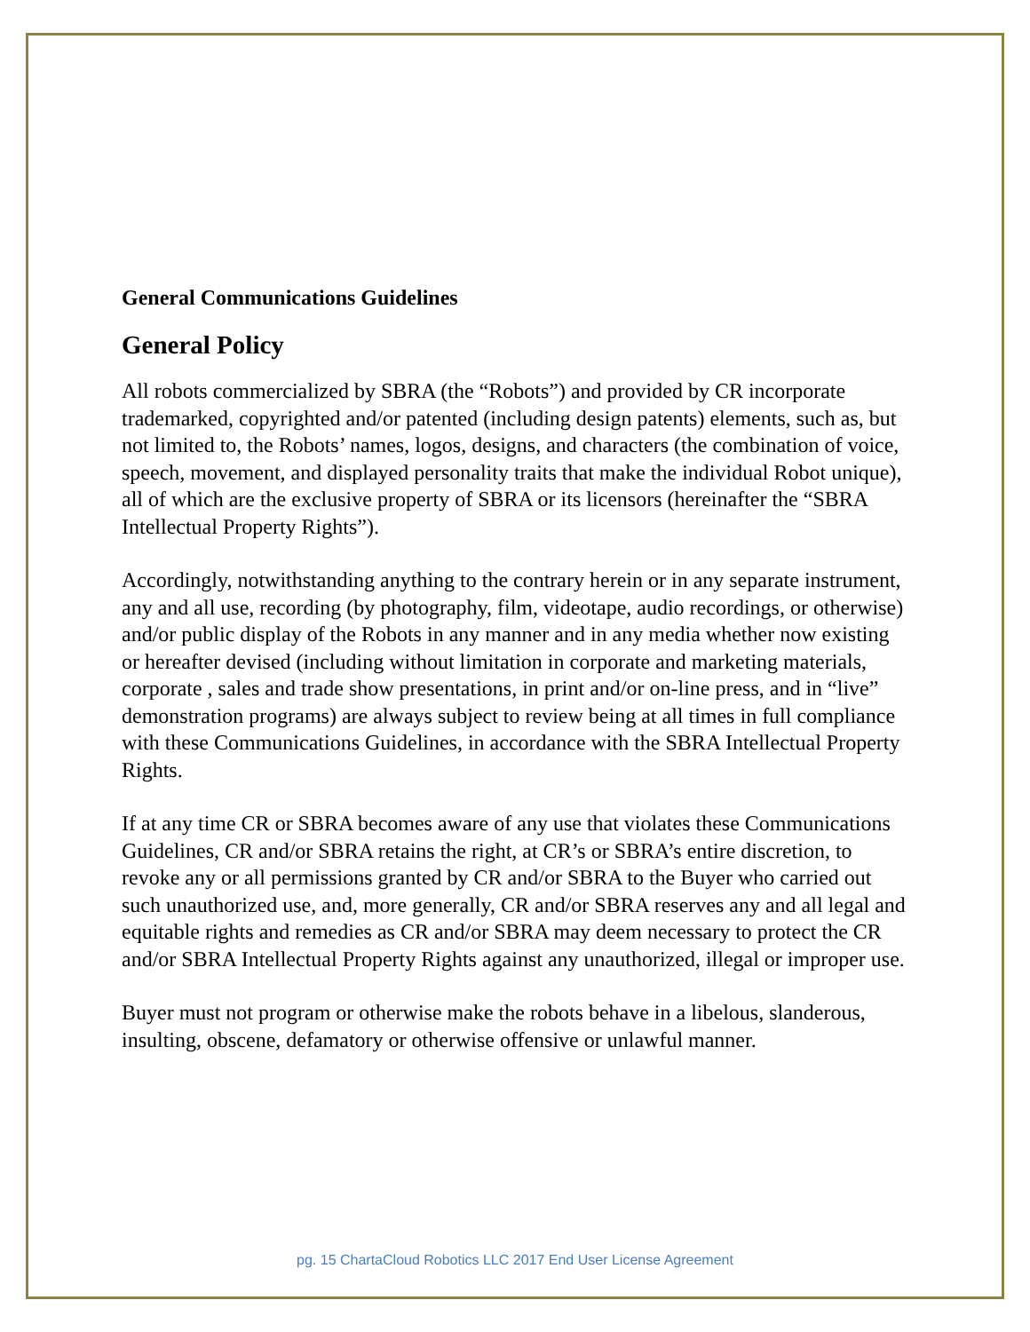General Communications Guidelines
General Policy
All robots commercialized by SBRA (the “Robots”) and provided by CR incorporate trademarked, copyrighted and/or patented (including design patents) elements, such as, but not limited to, the Robots’ names, logos, designs, and characters (the combination of voice, speech, movement, and displayed personality traits that make the individual Robot unique), all of which are the exclusive property of SBRA or its licensors (hereinafter the “SBRA Intellectual Property Rights”).
Accordingly, notwithstanding anything to the contrary herein or in any separate instrument, any and all use, recording (by photography, film, videotape, audio recordings, or otherwise) and/or public display of the Robots in any manner and in any media whether now existing or hereafter devised (including without limitation in corporate and marketing materials, corporate , sales and trade show presentations, in print and/or on-line press, and in “live” demonstration programs) are always subject to review being at all times in full compliance with these Communications Guidelines, in accordance with the SBRA Intellectual Property Rights.
If at any time CR or SBRA becomes aware of any use that violates these Communications Guidelines, CR and/or SBRA retains the right, at CR’s or SBRA’s entire discretion, to revoke any or all permissions granted by CR and/or SBRA to the Buyer who carried out such unauthorized use, and, more generally, CR and/or SBRA reserves any and all legal and equitable rights and remedies as CR and/or SBRA may deem necessary to protect the CR and/or SBRA Intellectual Property Rights against any unauthorized, illegal or improper use.
Buyer must not program or otherwise make the robots behave in a libelous, slanderous, insulting, obscene, defamatory or otherwise offensive or unlawful manner.
pg. 15 ChartaCloud Robotics LLC 2017 End User License Agreement